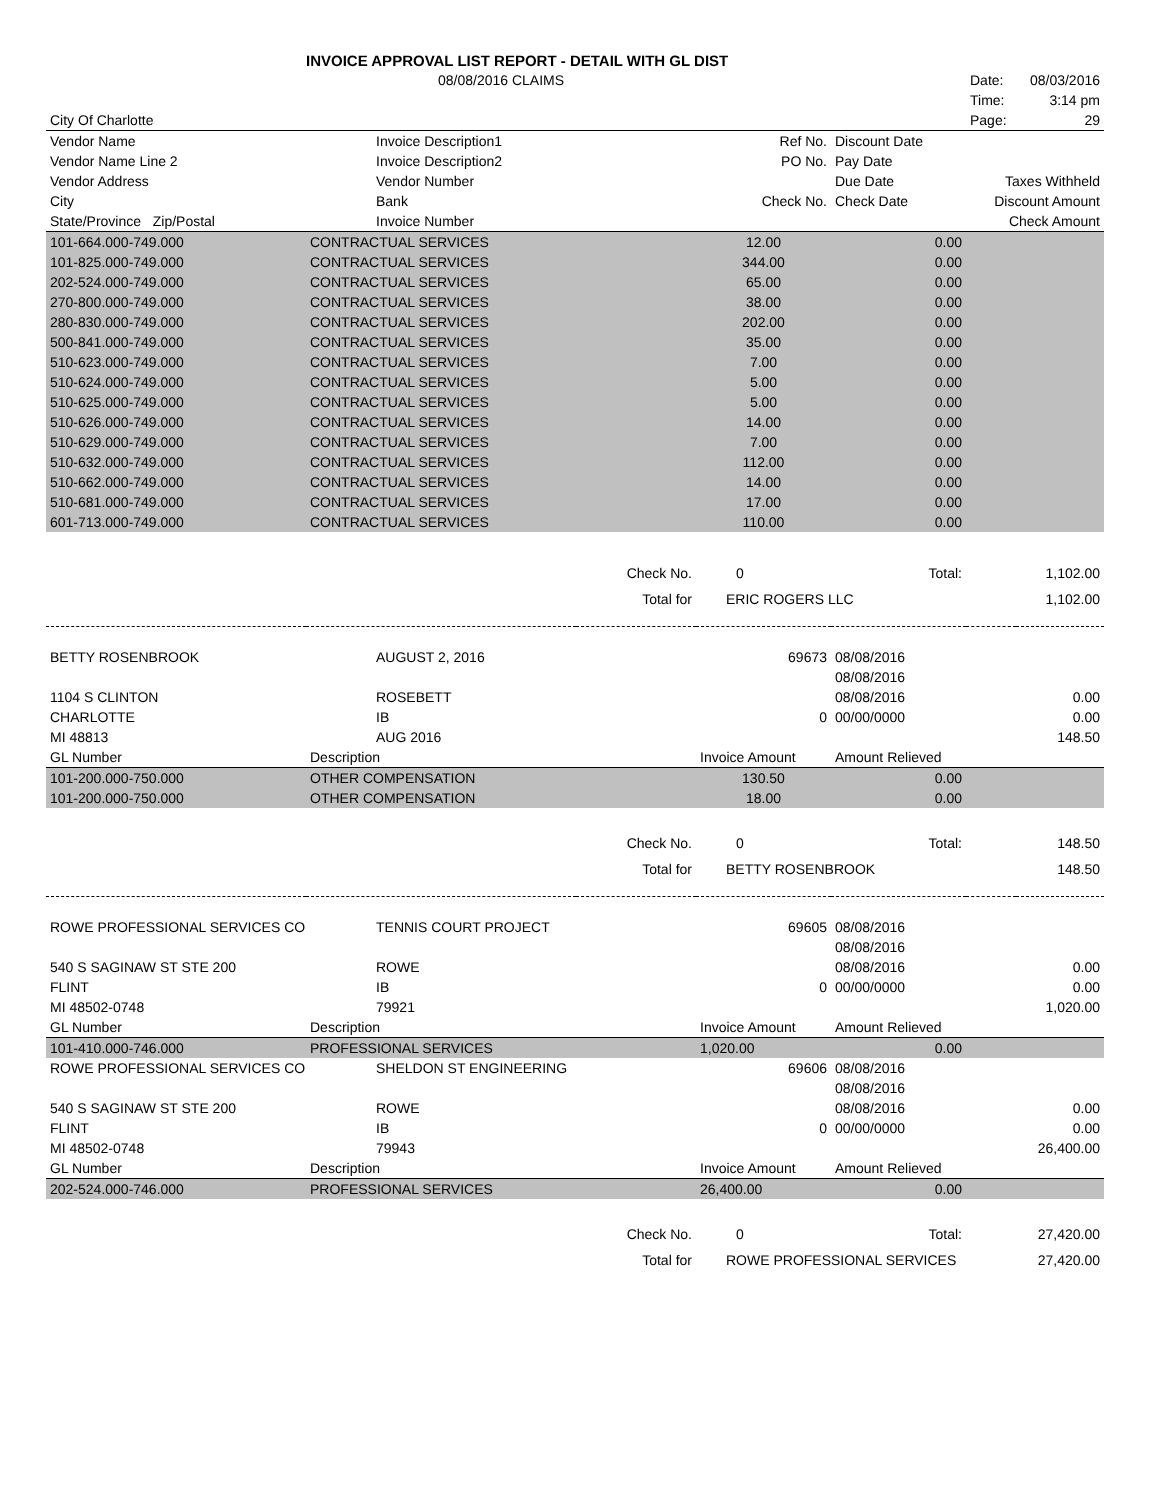| | INVOICE APPROVAL LIST REPORT - DETAIL WITH GL DIST | | | | | |
| | 08/08/2016 CLAIMS | | | | Date: | 08/03/2016 |
| | | | | | Time: | 3:14 pm |
| City Of Charlotte | | | | | Page: | 29 |
| Vendor Name | Invoice Description1 | | Ref No. | Discount Date | | |
| Vendor Name Line 2 | Invoice Description2 | | PO No. | Pay Date | | |
| Vendor Address | Vendor Number | | | Due Date | Taxes Withheld | |
| City | Bank | | Check No. | Check Date | Discount Amount | |
| State/Province Zip/Postal | Invoice Number | | | | Check Amount | |
| 101-664.000-749.000 | CONTRACTUAL SERVICES | | 12.00 | 0.00 | | |
| 101-825.000-749.000 | CONTRACTUAL SERVICES | | 344.00 | 0.00 | | |
| 202-524.000-749.000 | CONTRACTUAL SERVICES | | 65.00 | 0.00 | | |
| 270-800.000-749.000 | CONTRACTUAL SERVICES | | 38.00 | 0.00 | | |
| 280-830.000-749.000 | CONTRACTUAL SERVICES | | 202.00 | 0.00 | | |
| 500-841.000-749.000 | CONTRACTUAL SERVICES | | 35.00 | 0.00 | | |
| 510-623.000-749.000 | CONTRACTUAL SERVICES | | 7.00 | 0.00 | | |
| 510-624.000-749.000 | CONTRACTUAL SERVICES | | 5.00 | 0.00 | | |
| 510-625.000-749.000 | CONTRACTUAL SERVICES | | 5.00 | 0.00 | | |
| 510-626.000-749.000 | CONTRACTUAL SERVICES | | 14.00 | 0.00 | | |
| 510-629.000-749.000 | CONTRACTUAL SERVICES | | 7.00 | 0.00 | | |
| 510-632.000-749.000 | CONTRACTUAL SERVICES | | 112.00 | 0.00 | | |
| 510-662.000-749.000 | CONTRACTUAL SERVICES | | 14.00 | 0.00 | | |
| 510-681.000-749.000 | CONTRACTUAL SERVICES | | 17.00 | 0.00 | | |
| 601-713.000-749.000 | CONTRACTUAL SERVICES | | 110.00 | 0.00 | | |
| | | Check No. | 0 | Total: | 1,102.00 | |
| | | Total for | ERIC ROGERS LLC | | 1,102.00 | |
| BETTY ROSENBROOK | AUGUST 2, 2016 | | 69673 | 08/08/2016 | | |
| | | | | 08/08/2016 | | |
| 1104 S CLINTON | ROSEBETT | | | 08/08/2016 | | 0.00 |
| CHARLOTTE | IB | | 0 | 00/00/0000 | | 0.00 |
| MI 48813 | AUG 2016 | | | | | 148.50 |
| GL Number | Description | | Invoice Amount | Amount Relieved | | |
| 101-200.000-750.000 | OTHER COMPENSATION | | 130.50 | 0.00 | | |
| 101-200.000-750.000 | OTHER COMPENSATION | | 18.00 | 0.00 | | |
| | | Check No. | 0 | Total: | 148.50 | |
| | | Total for | BETTY ROSENBROOK | | 148.50 | |
| ROWE PROFESSIONAL SERVICES CO | TENNIS COURT PROJECT | | 69605 | 08/08/2016 | | |
| | | | | 08/08/2016 | | |
| 540 S SAGINAW ST STE 200 | ROWE | | | 08/08/2016 | | 0.00 |
| FLINT | IB | | 0 | 00/00/0000 | | 0.00 |
| MI 48502-0748 | 79921 | | | | | 1,020.00 |
| GL Number | Description | | Invoice Amount | Amount Relieved | | |
| 101-410.000-746.000 | PROFESSIONAL SERVICES | | 1,020.00 | 0.00 | | |
| ROWE PROFESSIONAL SERVICES CO | SHELDON ST ENGINEERING | | 69606 | 08/08/2016 | | |
| | | | | 08/08/2016 | | |
| 540 S SAGINAW ST STE 200 | ROWE | | | 08/08/2016 | | 0.00 |
| FLINT | IB | | 0 | 00/00/0000 | | 0.00 |
| MI 48502-0748 | 79943 | | | | | 26,400.00 |
| GL Number | Description | | Invoice Amount | Amount Relieved | | |
| 202-524.000-746.000 | PROFESSIONAL SERVICES | | 26,400.00 | 0.00 | | |
| | | Check No. | 0 | Total: | 27,420.00 | |
| | | Total for | ROWE PROFESSIONAL SERVICES | | 27,420.00 | |